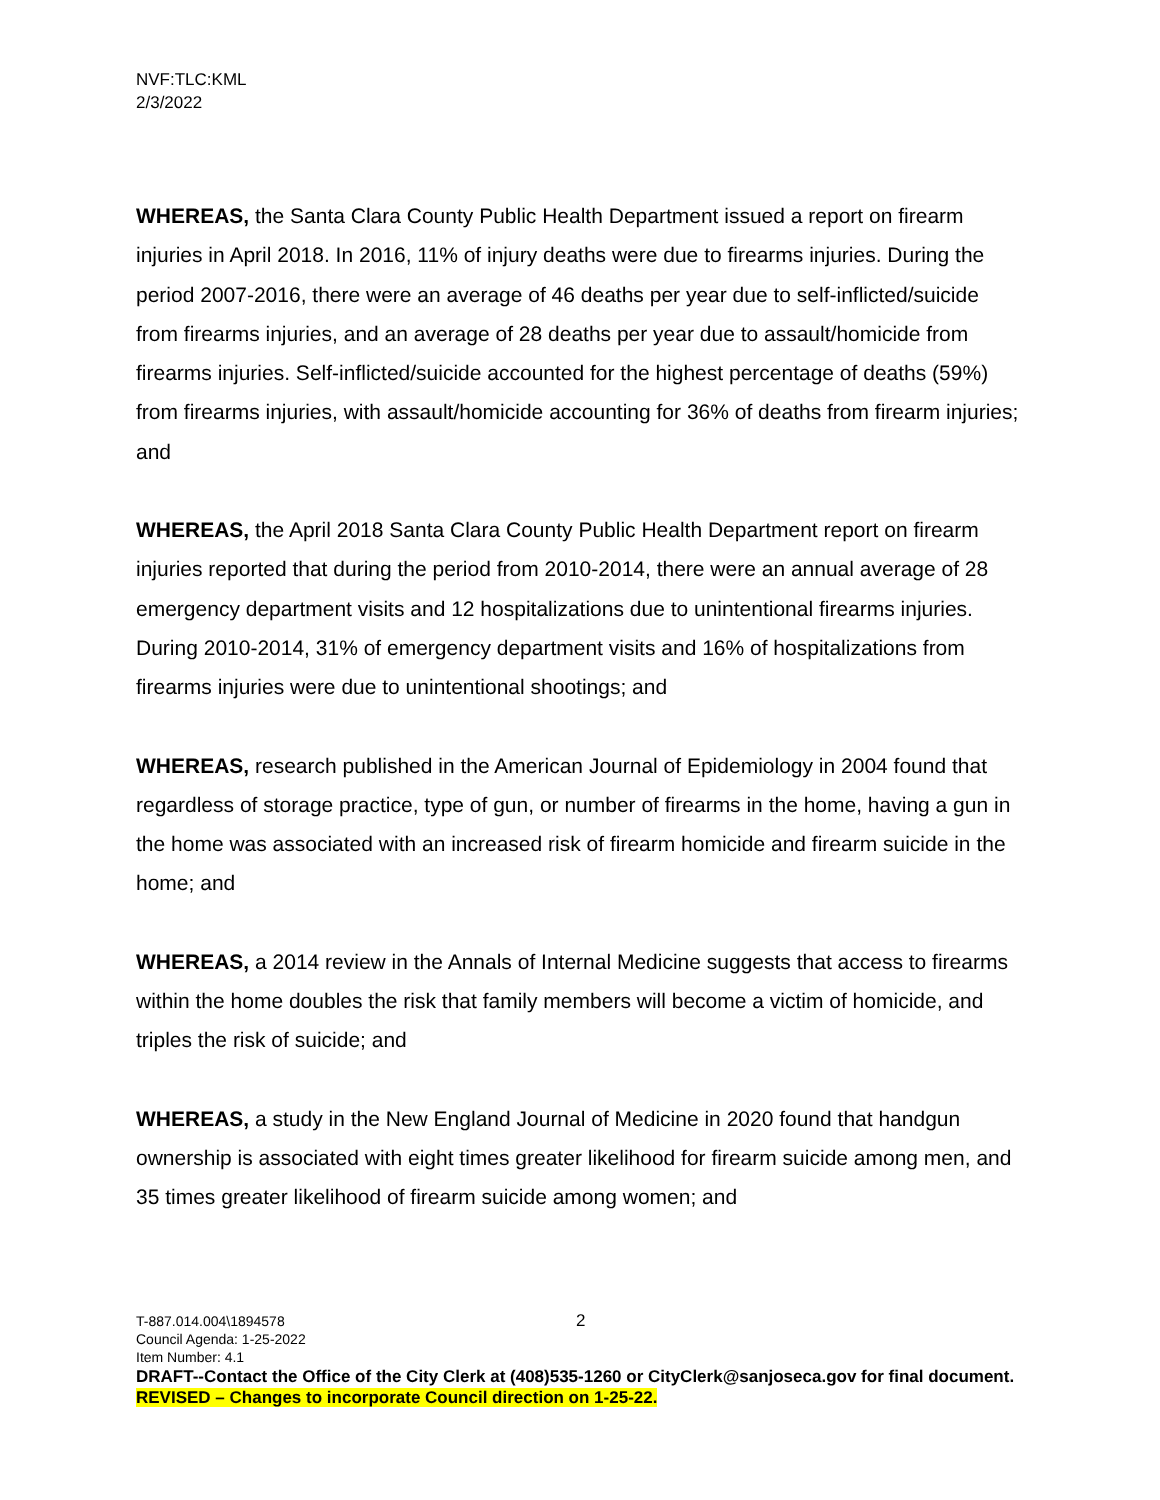NVF:TLC:KML
2/3/2022
WHEREAS, the Santa Clara County Public Health Department issued a report on firearm injuries in April 2018. In 2016, 11% of injury deaths were due to firearms injuries. During the period 2007-2016, there were an average of 46 deaths per year due to self-inflicted/suicide from firearms injuries, and an average of 28 deaths per year due to assault/homicide from firearms injuries. Self-inflicted/suicide accounted for the highest percentage of deaths (59%) from firearms injuries, with assault/homicide accounting for 36% of deaths from firearm injuries; and
WHEREAS, the April 2018 Santa Clara County Public Health Department report on firearm injuries reported that during the period from 2010-2014, there were an annual average of 28 emergency department visits and 12 hospitalizations due to unintentional firearms injuries. During 2010-2014, 31% of emergency department visits and 16% of hospitalizations from firearms injuries were due to unintentional shootings; and
WHEREAS, research published in the American Journal of Epidemiology in 2004 found that regardless of storage practice, type of gun, or number of firearms in the home, having a gun in the home was associated with an increased risk of firearm homicide and firearm suicide in the home; and
WHEREAS, a 2014 review in the Annals of Internal Medicine suggests that access to firearms within the home doubles the risk that family members will become a victim of homicide, and triples the risk of suicide; and
WHEREAS, a study in the New England Journal of Medicine in 2020 found that handgun ownership is associated with eight times greater likelihood for firearm suicide among men, and 35 times greater likelihood of firearm suicide among women; and
2
T-887.014.004\1894578
Council Agenda: 1-25-2022
Item Number: 4.1
DRAFT--Contact the Office of the City Clerk at (408)535-1260 or CityClerk@sanjoseca.gov for final document.
REVISED – Changes to incorporate Council direction on 1-25-22.